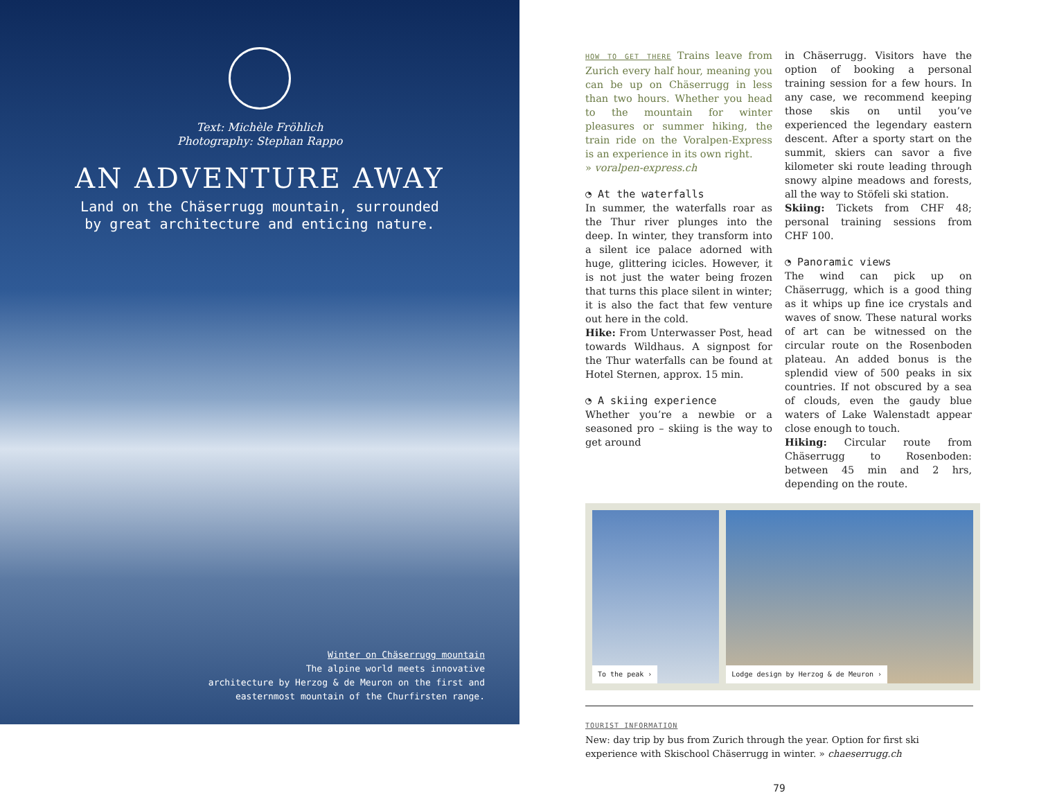Text: Michèle Fröhlich
Photography: Stephan Rappo
AN ADVENTURE AWAY
Land on the Chäserrugg mountain, surrounded
by great architecture and enticing nature.
Winter on Chäserrugg mountain
The alpine world meets innovative
architecture by Herzog & de Meuron on the first and
easternmost mountain of the Churfirsten range.
HOW TO GET THERE Trains leave from Zurich every half hour, meaning you can be up on Chäserrugg in less than two hours. Whether you head to the mountain for winter pleasures or summer hiking, the train ride on the Voralpen-Express is an experience in its own right.
» voralpen-express.ch
◔ At the waterfalls
In summer, the waterfalls roar as the Thur river plunges into the deep. In winter, they transform into a silent ice palace adorned with huge, glittering icicles. However, it is not just the water being frozen that turns this place silent in winter; it is also the fact that few venture out here in the cold.
Hike: From Unterwasser Post, head towards Wildhaus. A signpost for the Thur waterfalls can be found at Hotel Sternen, approx. 15 min.
◔ A skiing experience
Whether you’re a newbie or a seasoned pro – skiing is the way to get around
in Chäserrugg. Visitors have the option of booking a personal training session for a few hours. In any case, we recommend keeping those skis on until you’ve experienced the legendary eastern descent. After a sporty start on the summit, skiers can savor a five kilometer ski route leading through snowy alpine meadows and forests, all the way to Stöfeli ski station.
Skiing: Tickets from CHF 48; personal training sessions from CHF 100.
◔ Panoramic views
The wind can pick up on Chäserrugg, which is a good thing as it whips up fine ice crystals and waves of snow. These natural works of art can be witnessed on the circular route on the Rosenboden plateau. An added bonus is the splendid view of 500 peaks in six countries. If not obscured by a sea of clouds, even the gaudy blue waters of Lake Walenstadt appear close enough to touch.
Hiking: Circular route from Chäserrugg to Rosenboden: between 45 min and 2 hrs, depending on the route.
To the peak ›
Lodge design by Herzog & de Meuron ›
TOURIST INFORMATION
New: day trip by bus from Zurich through the year. Option for first ski experience with Skischool Chäserrugg in winter. » chaeserrugg.ch
79